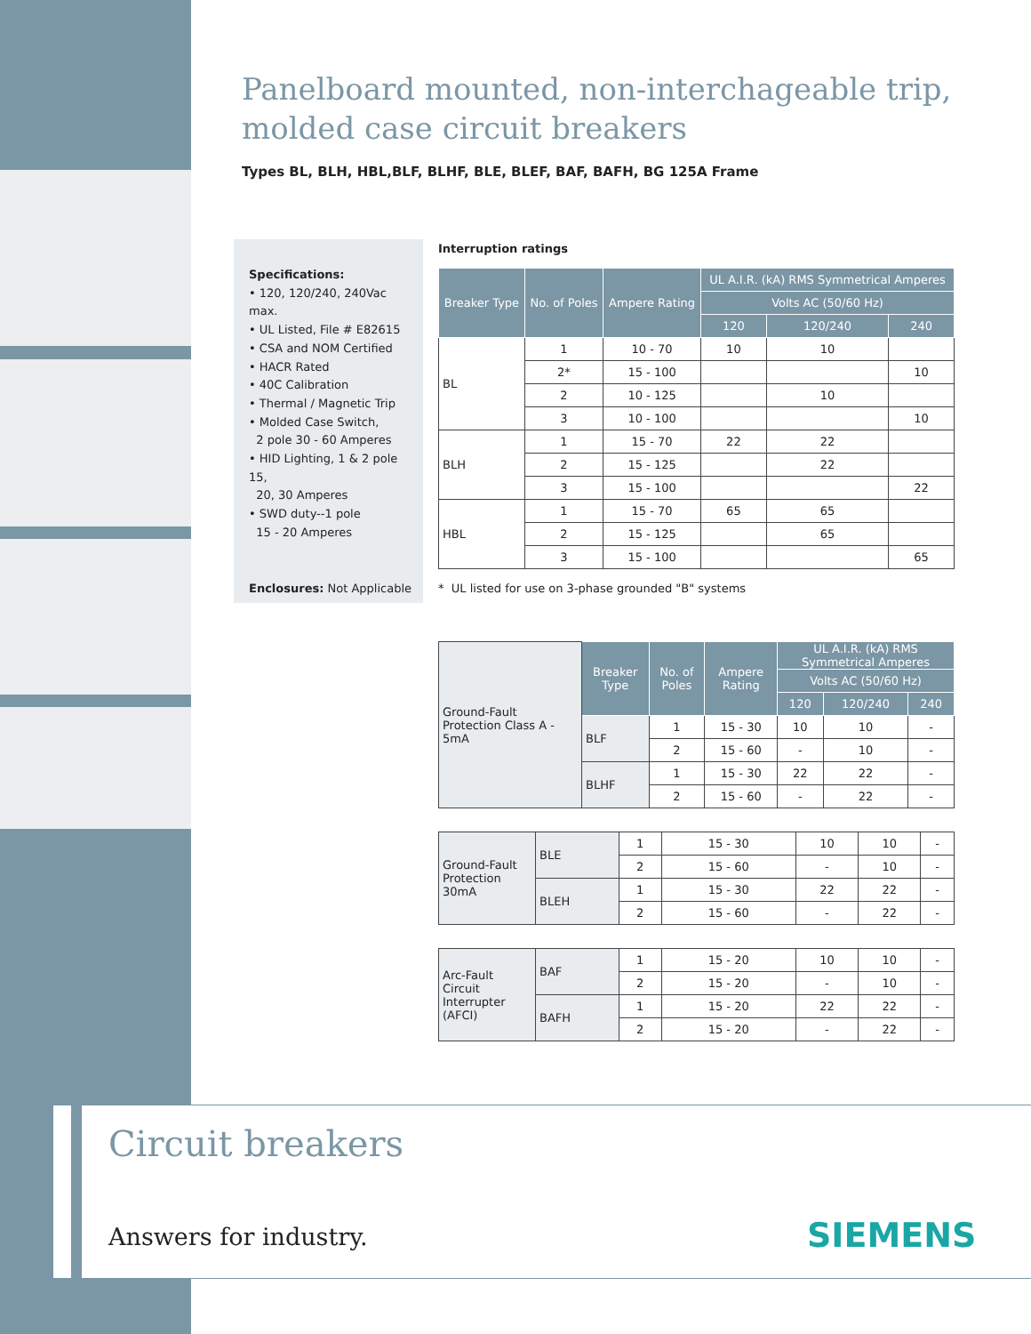Panelboard mounted, non-interchageable trip,
molded case circuit breakers
Types BL, BLH, HBL,BLF, BLHF, BLE, BLEF, BAF, BAFH, BG 125A Frame
Specifications:
• 120, 120/240, 240Vac max.
• UL Listed, File # E82615
• CSA and NOM Certified
• HACR Rated
• 40C Calibration
• Thermal / Magnetic Trip
• Molded Case Switch,
2 pole 30 - 60 Amperes
• HID Lighting, 1 & 2 pole 15,
20, 30 Amperes
• SWD duty--1 pole
15 - 20 Amperes
Enclosures: Not Applicable
Interruption ratings
| Breaker Type | No. of Poles | Ampere Rating | UL A.I.R. (kA) RMS Symmetrical Amperes | | |
| --- | --- | --- | --- | --- | --- |
| | | | Volts AC (50/60 Hz) | | |
| | | | 120 | 120/240 | 240 |
| BL | 1 | 10 - 70 | 10 | 10 | |
| | 2* | 15 - 100 | | | 10 |
| | 2 | 10 - 125 | | 10 | |
| | 3 | 10 - 100 | | | 10 |
| BLH | 1 | 15 - 70 | 22 | 22 | |
| | 2 | 15 - 125 | | 22 | |
| | 3 | 15 - 100 | | | 22 |
| HBL | 1 | 15 - 70 | 65 | 65 | |
| | 2 | 15 - 125 | | 65 | |
| | 3 | 15 - 100 | | | 65 |
* UL listed for use on 3-phase grounded "B" systems
| Ground-Fault Protection Class A - 5mA | Breaker Type | No. of Poles | Ampere Rating | UL A.I.R. (kA) RMS Symmetrical Amperes | | |
| | | | | Volts AC (50/60 Hz) | | |
| | | | | 120 | 120/240 | 240 |
| | BLF | 1 | 15 - 30 | 10 | 10 | - |
| | | 2 | 15 - 60 | - | 10 | - |
| | BLHF | 1 | 15 - 30 | 22 | 22 | - |
| | | 2 | 15 - 60 | - | 22 | - |
| Ground-Fault Protection 30mA | BLE | 1 | 15 - 30 | 10 | 10 | - |
| | | 2 | 15 - 60 | - | 10 | - |
| | BLEH | 1 | 15 - 30 | 22 | 22 | - |
| | | 2 | 15 - 60 | - | 22 | - |
| Arc-Fault Circuit Interrupter (AFCI) | BAF | 1 | 15 - 20 | 10 | 10 | - |
| | | 2 | 15 - 20 | - | 10 | - |
| | BAFH | 1 | 15 - 20 | 22 | 22 | - |
| | | 2 | 15 - 20 | - | 22 | - |
Circuit breakers
Answers for industry. SIEMENS